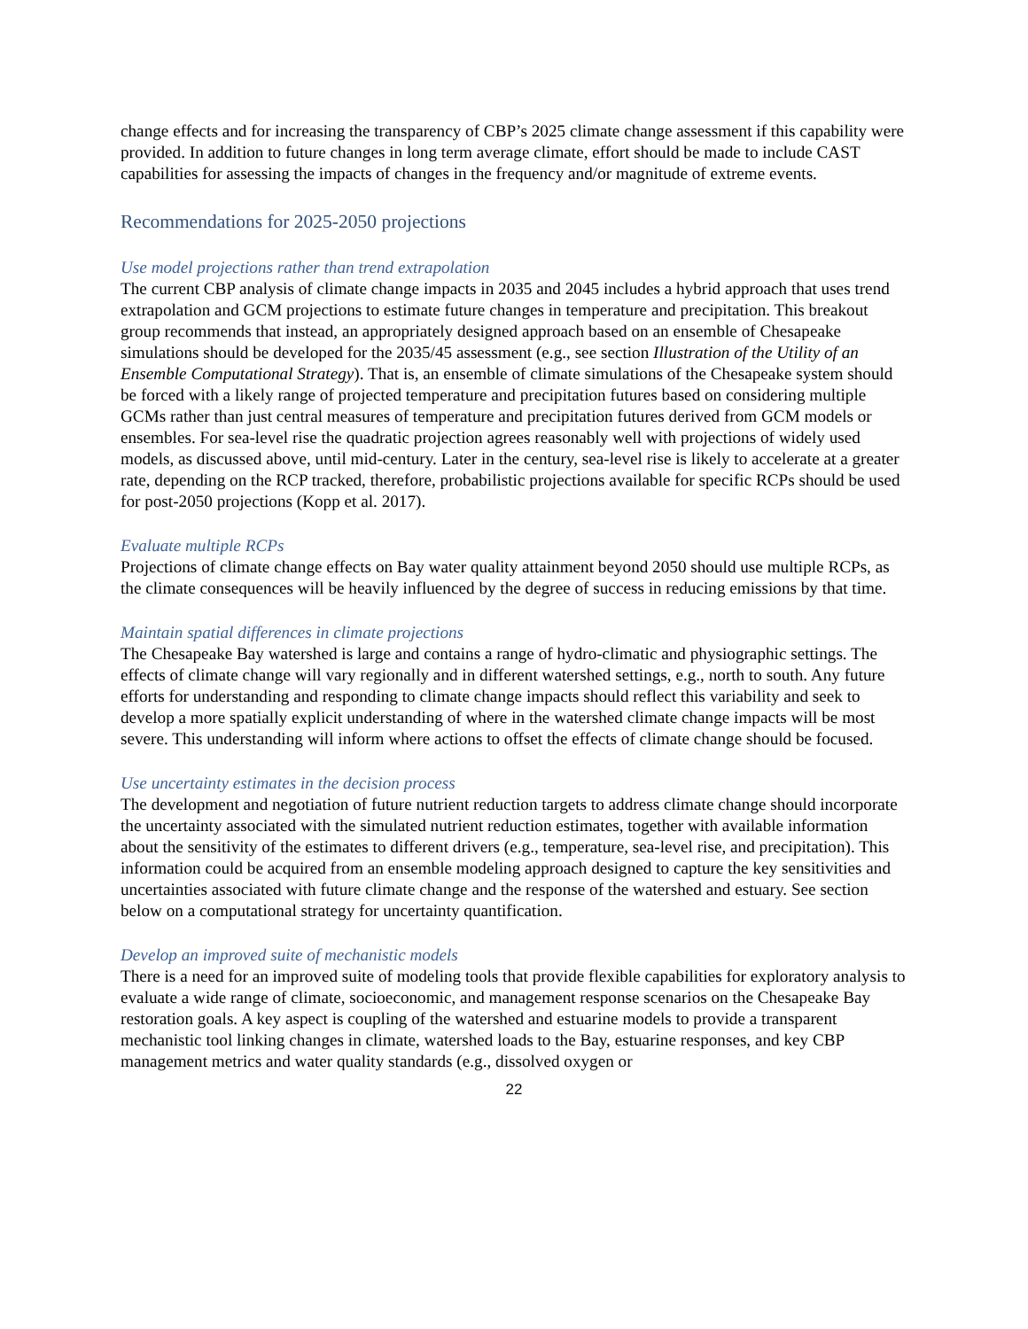change effects and for increasing the transparency of CBP’s 2025 climate change assessment if this capability were provided. In addition to future changes in long term average climate, effort should be made to include CAST capabilities for assessing the impacts of changes in the frequency and/or magnitude of extreme events.
Recommendations for 2025-2050 projections
Use model projections rather than trend extrapolation
The current CBP analysis of climate change impacts in 2035 and 2045 includes a hybrid approach that uses trend extrapolation and GCM projections to estimate future changes in temperature and precipitation. This breakout group recommends that instead, an appropriately designed approach based on an ensemble of Chesapeake simulations should be developed for the 2035/45 assessment (e.g., see section Illustration of the Utility of an Ensemble Computational Strategy). That is, an ensemble of climate simulations of the Chesapeake system should be forced with a likely range of projected temperature and precipitation futures based on considering multiple GCMs rather than just central measures of temperature and precipitation futures derived from GCM models or ensembles. For sea-level rise the quadratic projection agrees reasonably well with projections of widely used models, as discussed above, until mid-century. Later in the century, sea-level rise is likely to accelerate at a greater rate, depending on the RCP tracked, therefore, probabilistic projections available for specific RCPs should be used for post-2050 projections (Kopp et al. 2017).
Evaluate multiple RCPs
Projections of climate change effects on Bay water quality attainment beyond 2050 should use multiple RCPs, as the climate consequences will be heavily influenced by the degree of success in reducing emissions by that time.
Maintain spatial differences in climate projections
The Chesapeake Bay watershed is large and contains a range of hydro-climatic and physiographic settings. The effects of climate change will vary regionally and in different watershed settings, e.g., north to south. Any future efforts for understanding and responding to climate change impacts should reflect this variability and seek to develop a more spatially explicit understanding of where in the watershed climate change impacts will be most severe. This understanding will inform where actions to offset the effects of climate change should be focused.
Use uncertainty estimates in the decision process
The development and negotiation of future nutrient reduction targets to address climate change should incorporate the uncertainty associated with the simulated nutrient reduction estimates, together with available information about the sensitivity of the estimates to different drivers (e.g., temperature, sea-level rise, and precipitation). This information could be acquired from an ensemble modeling approach designed to capture the key sensitivities and uncertainties associated with future climate change and the response of the watershed and estuary. See section below on a computational strategy for uncertainty quantification.
Develop an improved suite of mechanistic models
There is a need for an improved suite of modeling tools that provide flexible capabilities for exploratory analysis to evaluate a wide range of climate, socioeconomic, and management response scenarios on the Chesapeake Bay restoration goals. A key aspect is coupling of the watershed and estuarine models to provide a transparent mechanistic tool linking changes in climate, watershed loads to the Bay, estuarine responses, and key CBP management metrics and water quality standards (e.g., dissolved oxygen or
22